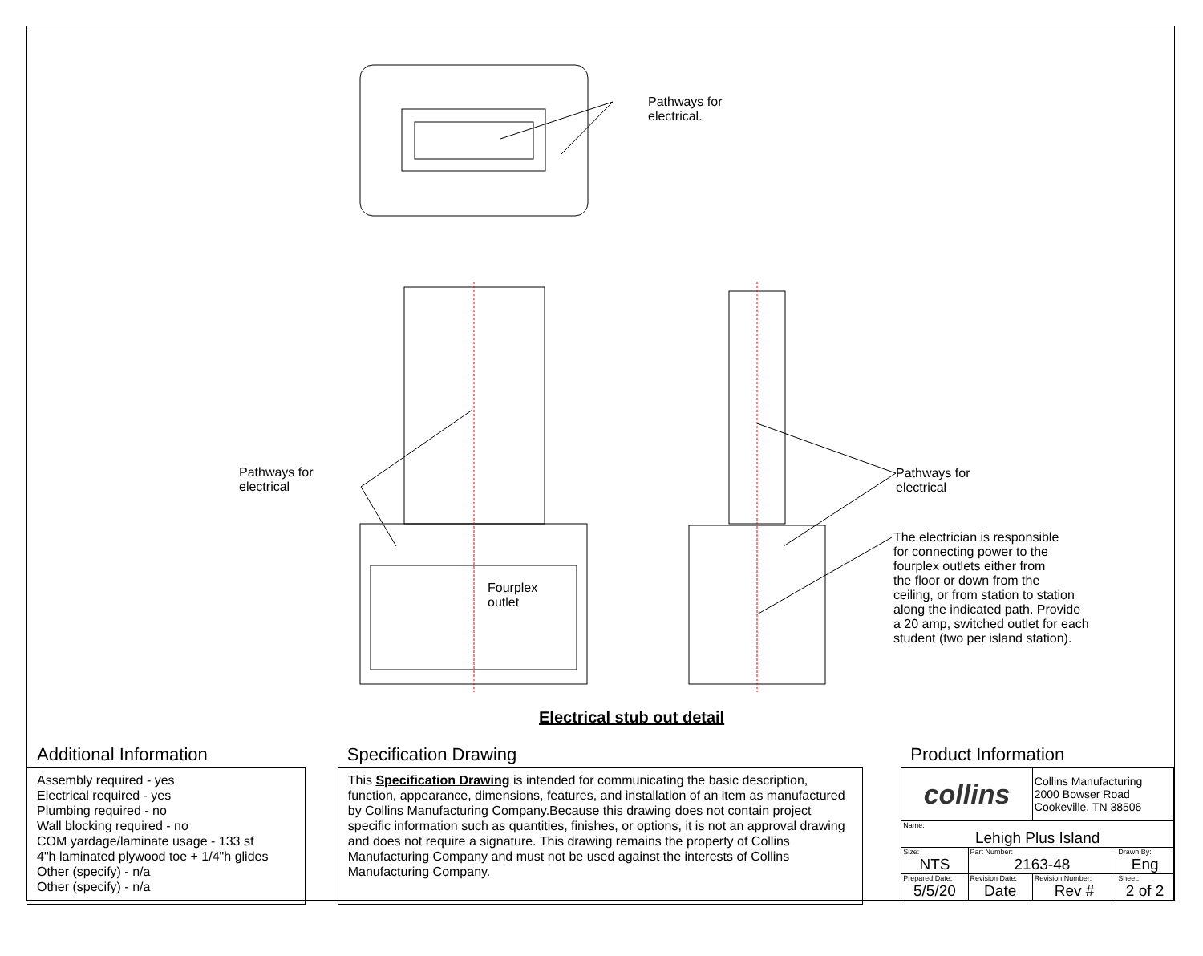Pathways for
electrical.
Pathways for
electrical
Pathways for
electrical
Fourplex
outlet
The electrician is responsible
for connecting power to the
fourplex outlets either from
the floor or down from the
ceiling, or from station to station
along the indicated path. Provide
a 20 amp, switched outlet for each
student (two per island station).
Electrical stub out detail
Additional Information
Assembly required - yes
Electrical required - yes
Plumbing required - no
Wall blocking required - no
COM yardage/laminate usage - 133 sf
4"h laminated plywood toe + 1/4"h glides
Other (specify) - n/a
Other (specify) - n/a
Specification Drawing
This Specification Drawing is intended for communicating the basic description, function, appearance, dimensions, features, and installation of an item as manufactured by Collins Manufacturing Company.Because this drawing does not contain project specific information such as quantities, finishes, or options, it is not an approval drawing and does not require a signature. This drawing remains the property of Collins Manufacturing Company and must not be used against the interests of Collins Manufacturing Company.
Product Information
| collins | | Collins Manufacturing 2000 Bowser Road Cookeville, TN 38506 | |
| Name: Lehigh Plus Island | | | |
| Size: NTS | Part Number: 2163-48 | | Drawn By: Eng |
| Prepared Date: 5/5/20 | Revision Date: Date | Revision Number: Rev # | Sheet: 2 of 2 |